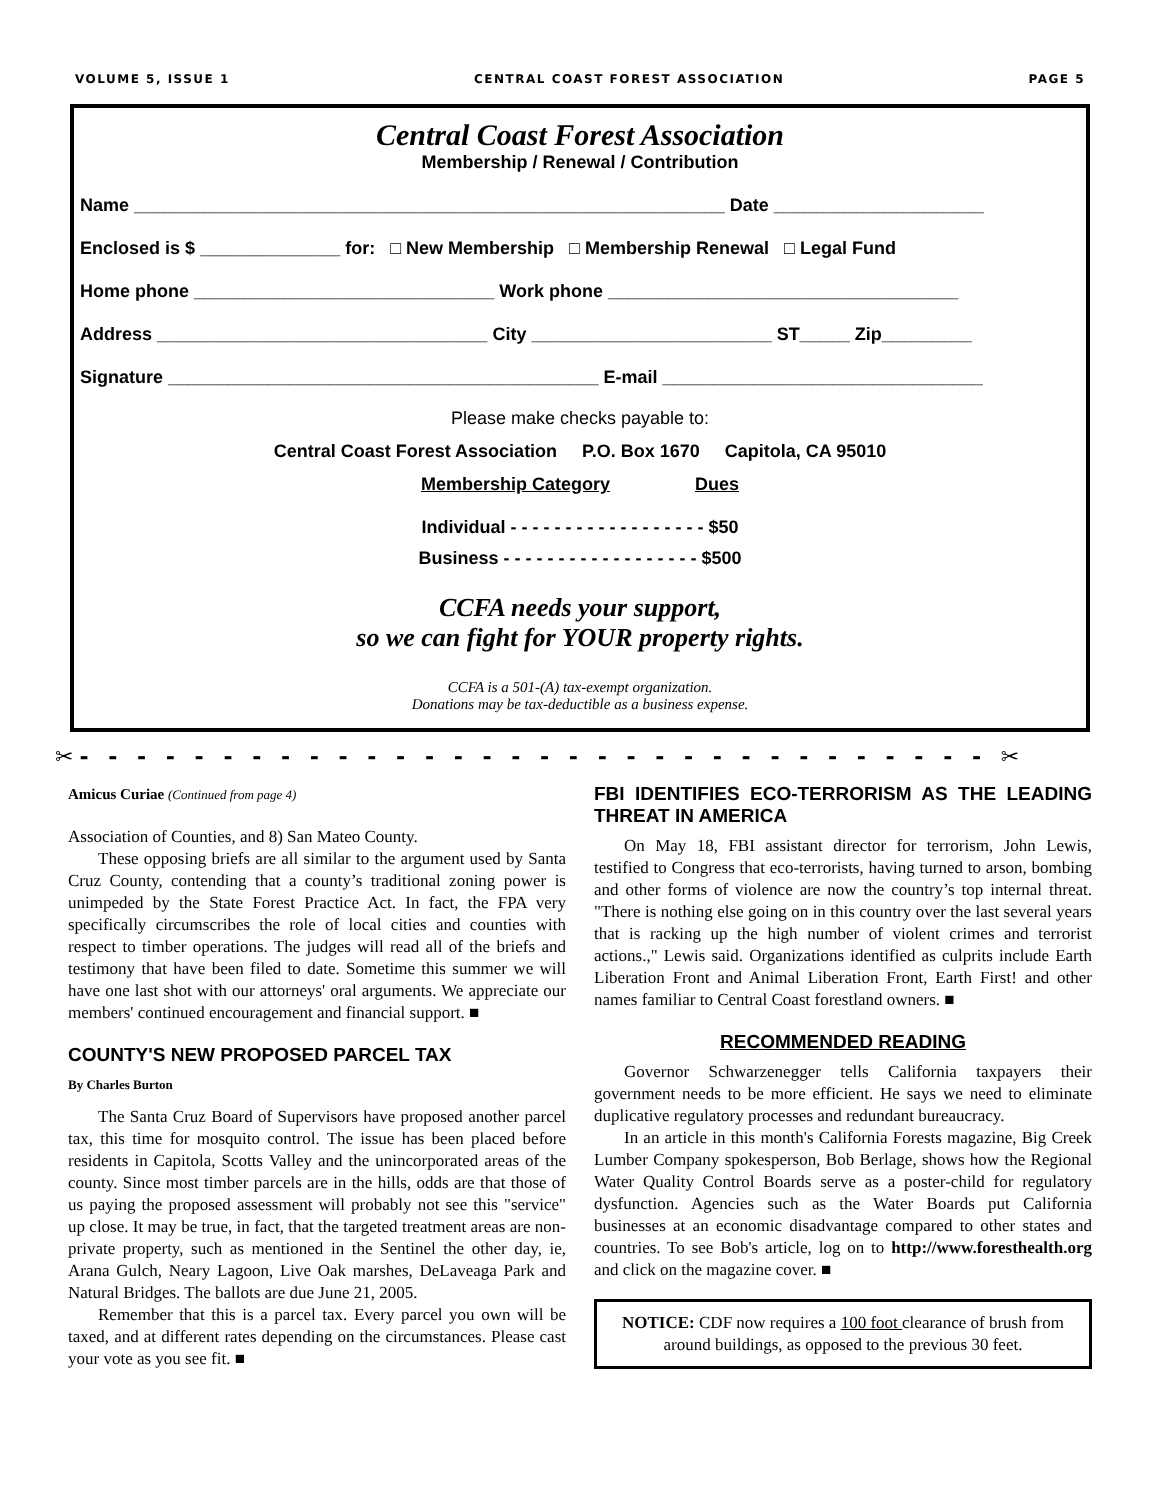VOLUME 5, ISSUE 1 CENTRAL COAST FOREST ASSOCIATION PAGE 5
Central Coast Forest Association
Membership / Renewal / Contribution
Name ___________________________________________________________ Date _____________________
Enclosed is $ ______________ for: □ New Membership □ Membership Renewal □ Legal Fund
Home phone ______________________________ Work phone ___________________________________
Address _________________________________ City ________________________ ST_____ Zip_________
Signature ___________________________________________ E-mail ________________________________
Please make checks payable to:
Central Coast Forest Association P.O. Box 1670 Capitola, CA 95010
Membership Category Dues
Individual - - - - - - - - - - - - - - - - - - $50
Business - - - - - - - - - - - - - - - - - - $500
CCFA needs your support,
so we can fight for YOUR property rights.
CCFA is a 501-(A) tax-exempt organization.
Donations may be tax-deductible as a business expense.
✂- - - - - - - - - - - - - - - - - - - - - - - - - - - - - - - - ✂
Amicus Curiae (Continued from page 4)
Association of Counties, and 8) San Mateo County.
These opposing briefs are all similar to the argument used by Santa Cruz County, contending that a county’s traditional zoning power is unimpeded by the State Forest Practice Act. In fact, the FPA very specifically circumscribes the role of local cities and counties with respect to timber operations. The judges will read all of the briefs and testimony that have been filed to date. Sometime this summer we will have one last shot with our attorneys' oral arguments. We appreciate our members' continued encouragement and financial support. ■
COUNTY'S NEW PROPOSED PARCEL TAX
By Charles Burton
The Santa Cruz Board of Supervisors have proposed another parcel tax, this time for mosquito control. The issue has been placed before residents in Capitola, Scotts Valley and the unincorporated areas of the county. Since most timber parcels are in the hills, odds are that those of us paying the proposed assessment will probably not see this "service" up close. It may be true, in fact, that the targeted treatment areas are non-private property, such as mentioned in the Sentinel the other day, ie, Arana Gulch, Neary Lagoon, Live Oak marshes, DeLaveaga Park and Natural Bridges. The ballots are due June 21, 2005.
Remember that this is a parcel tax. Every parcel you own will be taxed, and at different rates depending on the circumstances. Please cast your vote as you see fit. ■
FBI IDENTIFIES ECO-TERRORISM AS THE LEADING THREAT IN AMERICA
On May 18, FBI assistant director for terrorism, John Lewis, testified to Congress that eco-terrorists, having turned to arson, bombing and other forms of violence are now the country’s top internal threat. "There is nothing else going on in this country over the last several years that is racking up the high number of violent crimes and terrorist actions.," Lewis said. Organizations identified as culprits include Earth Liberation Front and Animal Liberation Front, Earth First! and other names familiar to Central Coast forestland owners. ■
RECOMMENDED READING
Governor Schwarzenegger tells California taxpayers their government needs to be more efficient. He says we need to eliminate duplicative regulatory processes and redundant bureaucracy.
In an article in this month's California Forests magazine, Big Creek Lumber Company spokesperson, Bob Berlage, shows how the Regional Water Quality Control Boards serve as a poster-child for regulatory dysfunction. Agencies such as the Water Boards put California businesses at an economic disadvantage compared to other states and countries. To see Bob's article, log on to http://www.foresthealth.org and click on the magazine cover. ■
NOTICE: CDF now requires a 100 foot clearance of brush from around buildings, as opposed to the previous 30 feet.